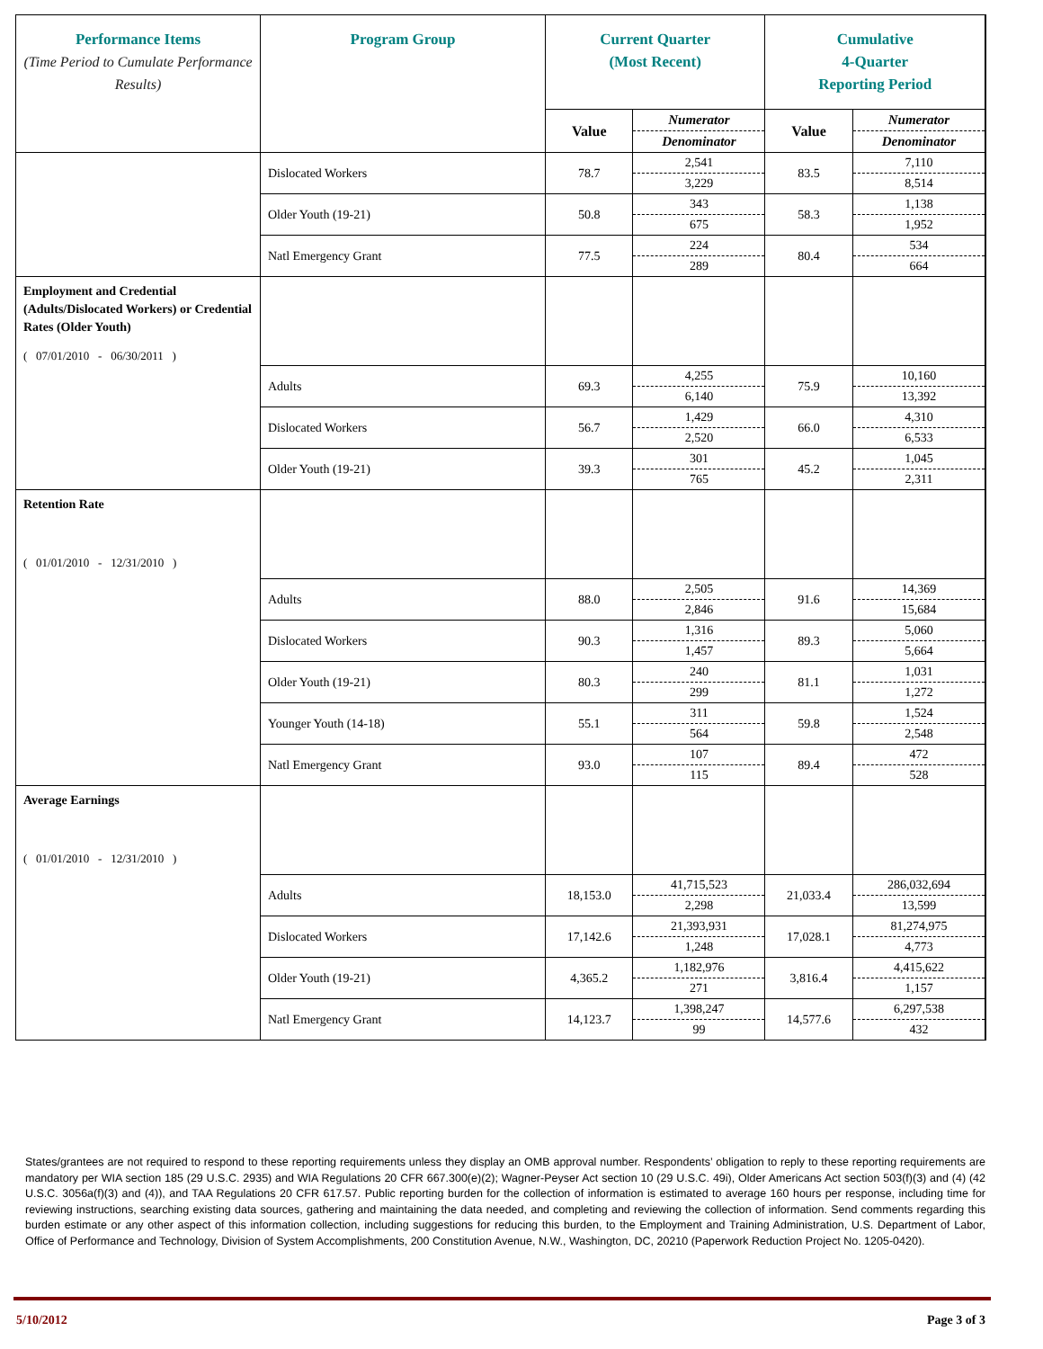| Performance Items (Time Period to Cumulate Performance Results) | Program Group | Current Quarter (Most Recent) | | Cumulative 4-Quarter Reporting Period | |
| --- | --- | --- | --- | --- | --- |
| | | Value | Numerator Denominator | Value | Numerator Denominator |
| | Dislocated Workers | 78.7 | 2,541 3,229 | 83.5 | 7,110 8,514 |
| | Older Youth (19-21) | 50.8 | 343 675 | 58.3 | 1,138 1,952 |
| | Natl Emergency Grant | 77.5 | 224 289 | 80.4 | 534 664 |
| Employment and Credential (Adults/Dislocated Workers) or Credential Rates (Older Youth) ( 07/01/2010 - 06/30/2011 ) | | | | | |
| | Adults | 69.3 | 4,255 6,140 | 75.9 | 10,160 13,392 |
| | Dislocated Workers | 56.7 | 1,429 2,520 | 66.0 | 4,310 6,533 |
| | Older Youth (19-21) | 39.3 | 301 765 | 45.2 | 1,045 2,311 |
| Retention Rate ( 01/01/2010 - 12/31/2010 ) | | | | | |
| | Adults | 88.0 | 2,505 2,846 | 91.6 | 14,369 15,684 |
| | Dislocated Workers | 90.3 | 1,316 1,457 | 89.3 | 5,060 5,664 |
| | Older Youth (19-21) | 80.3 | 240 299 | 81.1 | 1,031 1,272 |
| | Younger Youth (14-18) | 55.1 | 311 564 | 59.8 | 1,524 2,548 |
| | Natl Emergency Grant | 93.0 | 107 115 | 89.4 | 472 528 |
| Average Earnings ( 01/01/2010 - 12/31/2010 ) | | | | | |
| | Adults | 18,153.0 | 41,715,523 2,298 | 21,033.4 | 286,032,694 13,599 |
| | Dislocated Workers | 17,142.6 | 21,393,931 1,248 | 17,028.1 | 81,274,975 4,773 |
| | Older Youth (19-21) | 4,365.2 | 1,182,976 271 | 3,816.4 | 4,415,622 1,157 |
| | Natl Emergency Grant | 14,123.7 | 1,398,247 99 | 14,577.6 | 6,297,538 432 |
States/grantees are not required to respond to these reporting requirements unless they display an OMB approval number. Respondents’ obligation to reply to these reporting requirements are mandatory per WIA section 185 (29 U.S.C. 2935) and WIA Regulations 20 CFR 667.300(e)(2); Wagner-Peyser Act section 10 (29 U.S.C. 49i), Older Americans Act section 503(f)(3) and (4) (42 U.S.C. 3056a(f)(3) and (4)), and TAA Regulations 20 CFR 617.57. Public reporting burden for the collection of information is estimated to average 160 hours per response, including time for reviewing instructions, searching existing data sources, gathering and maintaining the data needed, and completing and reviewing the collection of information. Send comments regarding this burden estimate or any other aspect of this information collection, including suggestions for reducing this burden, to the Employment and Training Administration, U.S. Department of Labor, Office of Performance and Technology, Division of System Accomplishments, 200 Constitution Avenue, N.W., Washington, DC, 20210 (Paperwork Reduction Project No. 1205-0420).
5/10/2012 Page 3 of 3